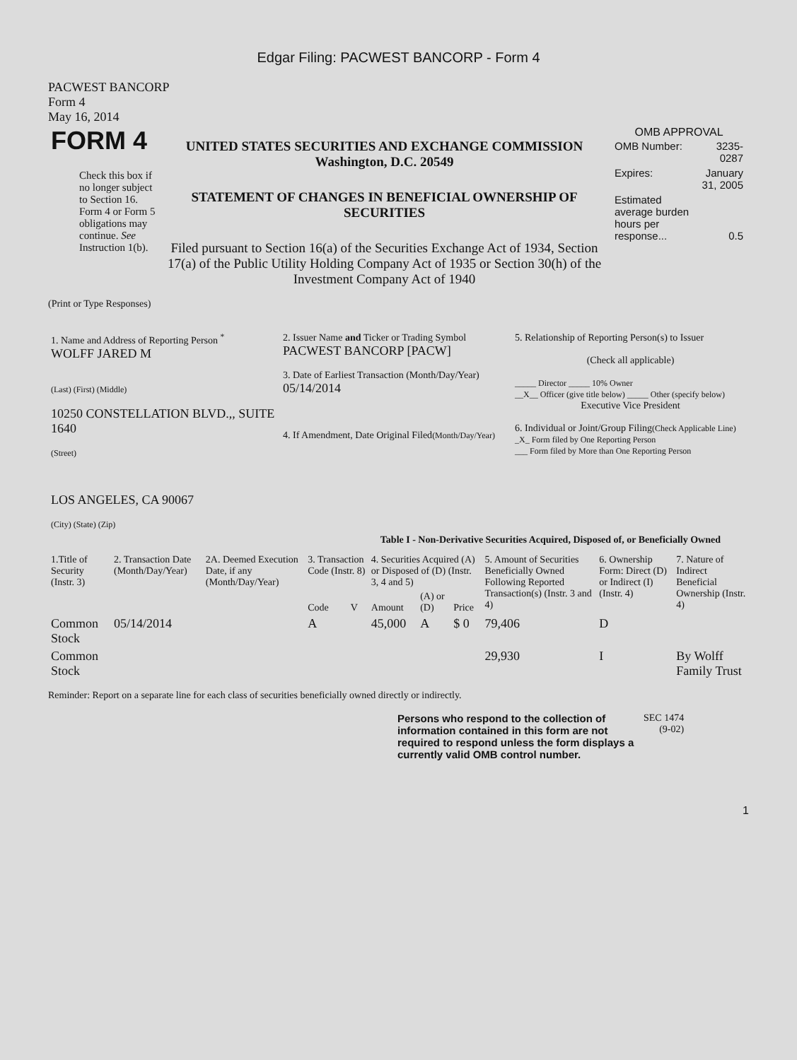Edgar Filing: PACWEST BANCORP - Form 4
PACWEST BANCORP
Form 4
May 16, 2014
| FORM 4 Check this box if no longer subject to Section 16. Form 4 or Form 5 obligations may continue. See Instruction 1(b). | UNITED STATES SECURITIES AND EXCHANGE COMMISSION Washington, D.C. 20549 STATEMENT OF CHANGES IN BENEFICIAL OWNERSHIP OF SECURITIES Filed pursuant to Section 16(a) of the Securities Exchange Act of 1934, Section 17(a) of the Public Utility Holding Company Act of 1935 or Section 30(h) of the Investment Company Act of 1940 | OMB APPROVAL / OMB Number: / 3235-0287 / / Expires: / January 31, 2005 / / Estimated average burden hours per response... / 0.5 / |
(Print or Type Responses)
| 1. Name and Address of Reporting Person <sup>*</sup> WOLFF JARED M (Last) (First) (Middle) 10250 CONSTELLATION BLVD.,, SUITE 1640 (Street) LOS ANGELES, CA 90067 (City) (State) (Zip) | 2. Issuer Name and Ticker or Trading Symbol PACWEST BANCORP [PACW] 3. Date of Earliest Transaction (Month/Day/Year) 05/14/2014 4. If Amendment, Date Original Filed (Month/Day/Year) | 5. Relationship of Reporting Person(s) to Issuer (Check all applicable) _____ Director _____ 10% Owner __X__ Officer (give title below) _____ Other (specify below) Executive Vice President 6. Individual or Joint/Group Filing (Check Applicable Line) _X_ Form filed by One Reporting Person ___ Form filed by More than One Reporting Person |
Table I - Non-Derivative Securities Acquired, Disposed of, or Beneficially Owned
| 1.Title of Security (Instr. 3) | 2. Transaction Date (Month/Day/Year) | 2A. Deemed Execution Date, if any (Month/Day/Year) | 3. Transaction Code (Instr. 8) | | 4. Securities Acquired (A) or Disposed of (D) (Instr. 3, 4 and 5) | | | 5. Amount of Securities Beneficially Owned Following Reported Transaction(s) (Instr. 3 and 4) | 6. Ownership Form: Direct (D) or Indirect (I) (Instr. 4) | 7. Nature of Indirect Beneficial Ownership (Instr. 4) |
| --- | --- | --- | --- | --- | --- | --- | --- | --- | --- | --- |
| | | | Code | V | Amount | (A) or (D) | Price | | | |
| Common Stock | 05/14/2014 | | A | | 45,000 | A | $ 0 | 79,406 | D | |
| Common Stock | | | | | | | | 29,930 | I | By Wolff Family Trust |
Reminder: Report on a separate line for each class of securities beneficially owned directly or indirectly.
| Persons who respond to the collection of information contained in this form are not required to respond unless the form displays a currently valid OMB control number. | SEC 1474 (9-02) |
1